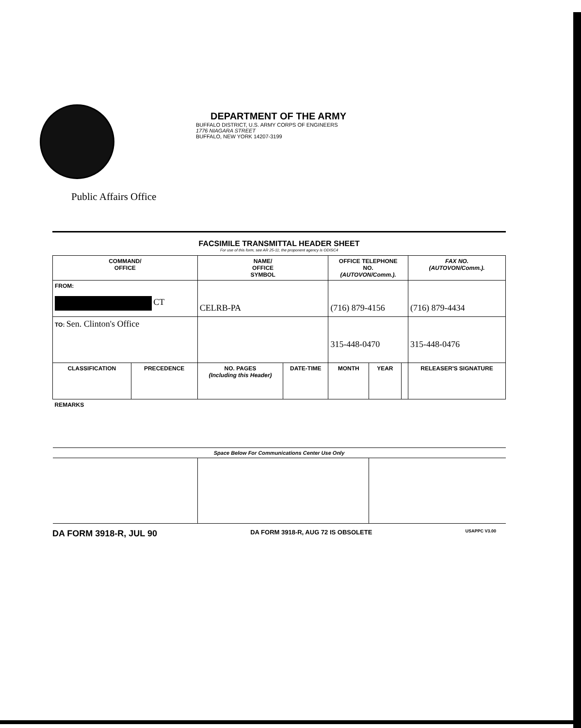DEPARTMENT OF THE ARMY
BUFFALO DISTRICT, U.S. ARMY CORPS OF ENGINEERS
1776 NIAGARA STREET
BUFFALO, NEW YORK 14207-3199
Public Affairs Office
FACSIMILE TRANSMITTAL HEADER SHEET
For use of this form, see AR 25-11; the proponent agency is ODISC4
| COMMAND/ OFFICE | | NAME/ OFFICE SYMBOL | | OFFICE TELEPHONE NO. (AUTOVON/Comm.). | | | FAX NO. (AUTOVON/Comm.). |
| --- | --- | --- | --- | --- | --- | --- | --- |
| FROM: CT | | CELRB-PA | | (716) 879-4156 | | | (716) 879-4434 |
| TO: Sen. Clinton's Office | | | | 315-448-0470 | | | 315-448-0476 |
| CLASSIFICATION | PRECEDENCE | NO. PAGES (Including this Header) | DATE-TIME | MONTH | YEAR | | RELEASER'S SIGNATURE |
| REMARKS | | | | | | | |
| Space Below For Communications Center Use Only | | | | | | | |
DA FORM 3918-R, JUL 90 DA FORM 3918-R, AUG 72 IS OBSOLETE USAPPC V3.00